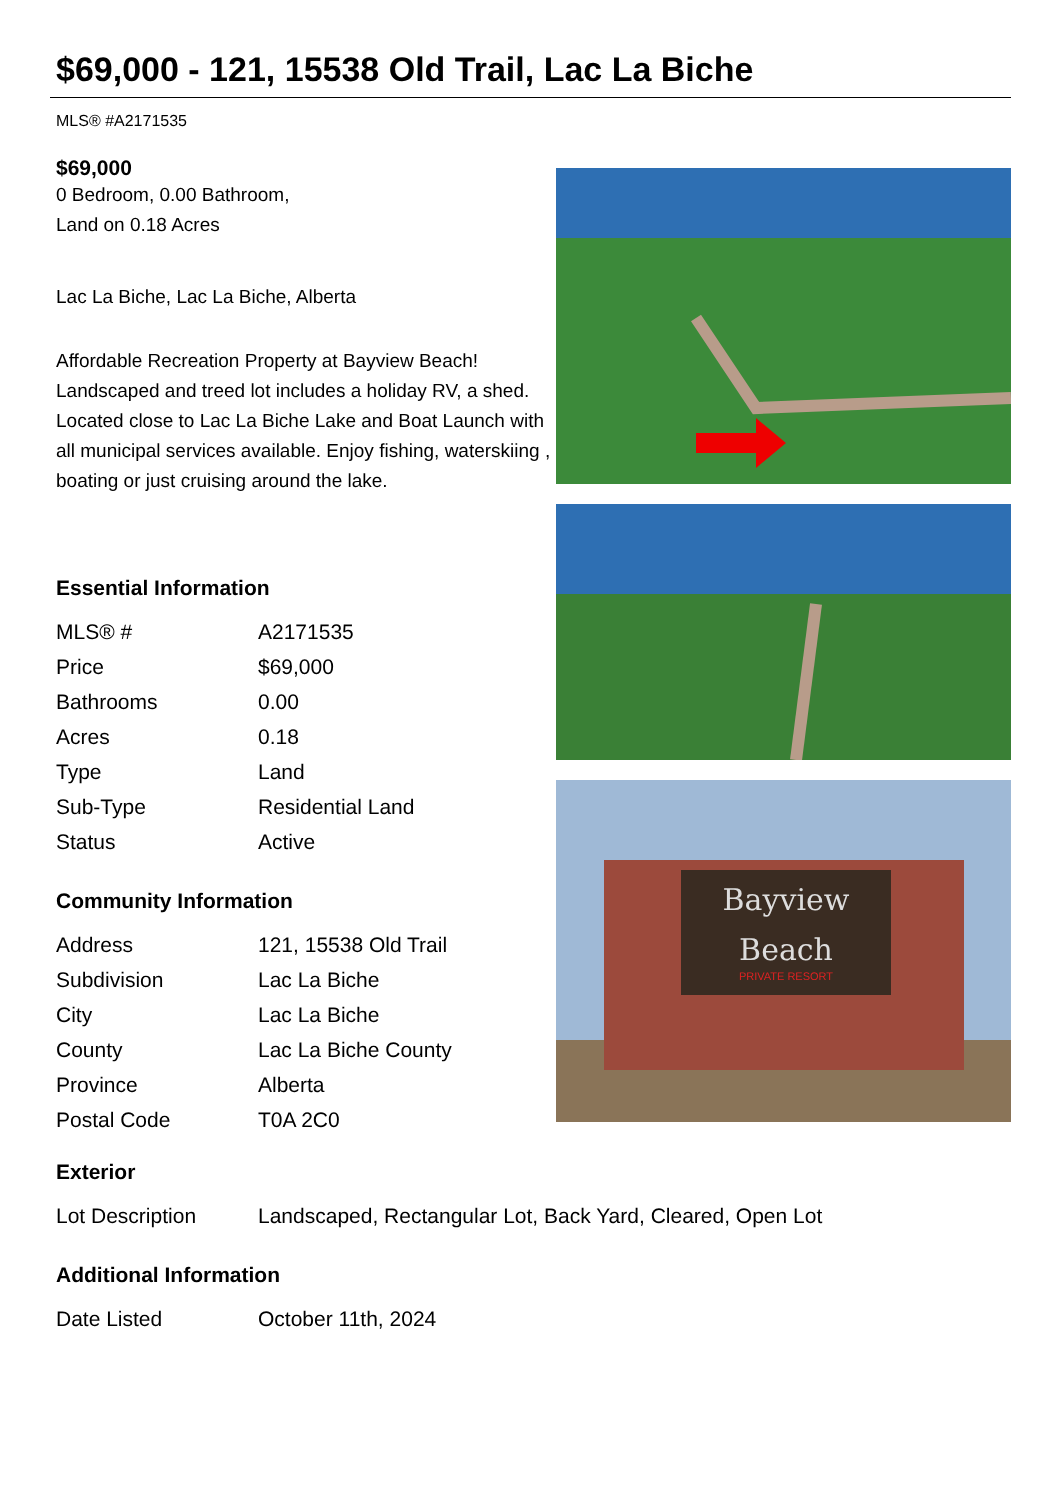$69,000 - 121, 15538 Old Trail, Lac La Biche
MLS® #A2171535
$69,000
0 Bedroom, 0.00 Bathroom,
Land on 0.18 Acres
Lac La Biche, Lac La Biche, Alberta
Affordable Recreation Property at Bayview Beach! Landscaped and treed lot includes a holiday RV, a shed. Located close to Lac La Biche Lake and Boat Launch with all municipal services available. Enjoy fishing, waterskiing , boating or just cruising around the lake.
Essential Information
| MLS® # | A2171535 |
| Price | $69,000 |
| Bathrooms | 0.00 |
| Acres | 0.18 |
| Type | Land |
| Sub-Type | Residential Land |
| Status | Active |
Community Information
| Address | 121, 15538 Old Trail |
| Subdivision | Lac La Biche |
| City | Lac La Biche |
| County | Lac La Biche County |
| Province | Alberta |
| Postal Code | T0A 2C0 |
Bayview
Beach
PRIVATE RESORT
Exterior
| Lot Description | Landscaped, Rectangular Lot, Back Yard, Cleared, Open Lot |
Additional Information
| Date Listed | October 11th, 2024 |